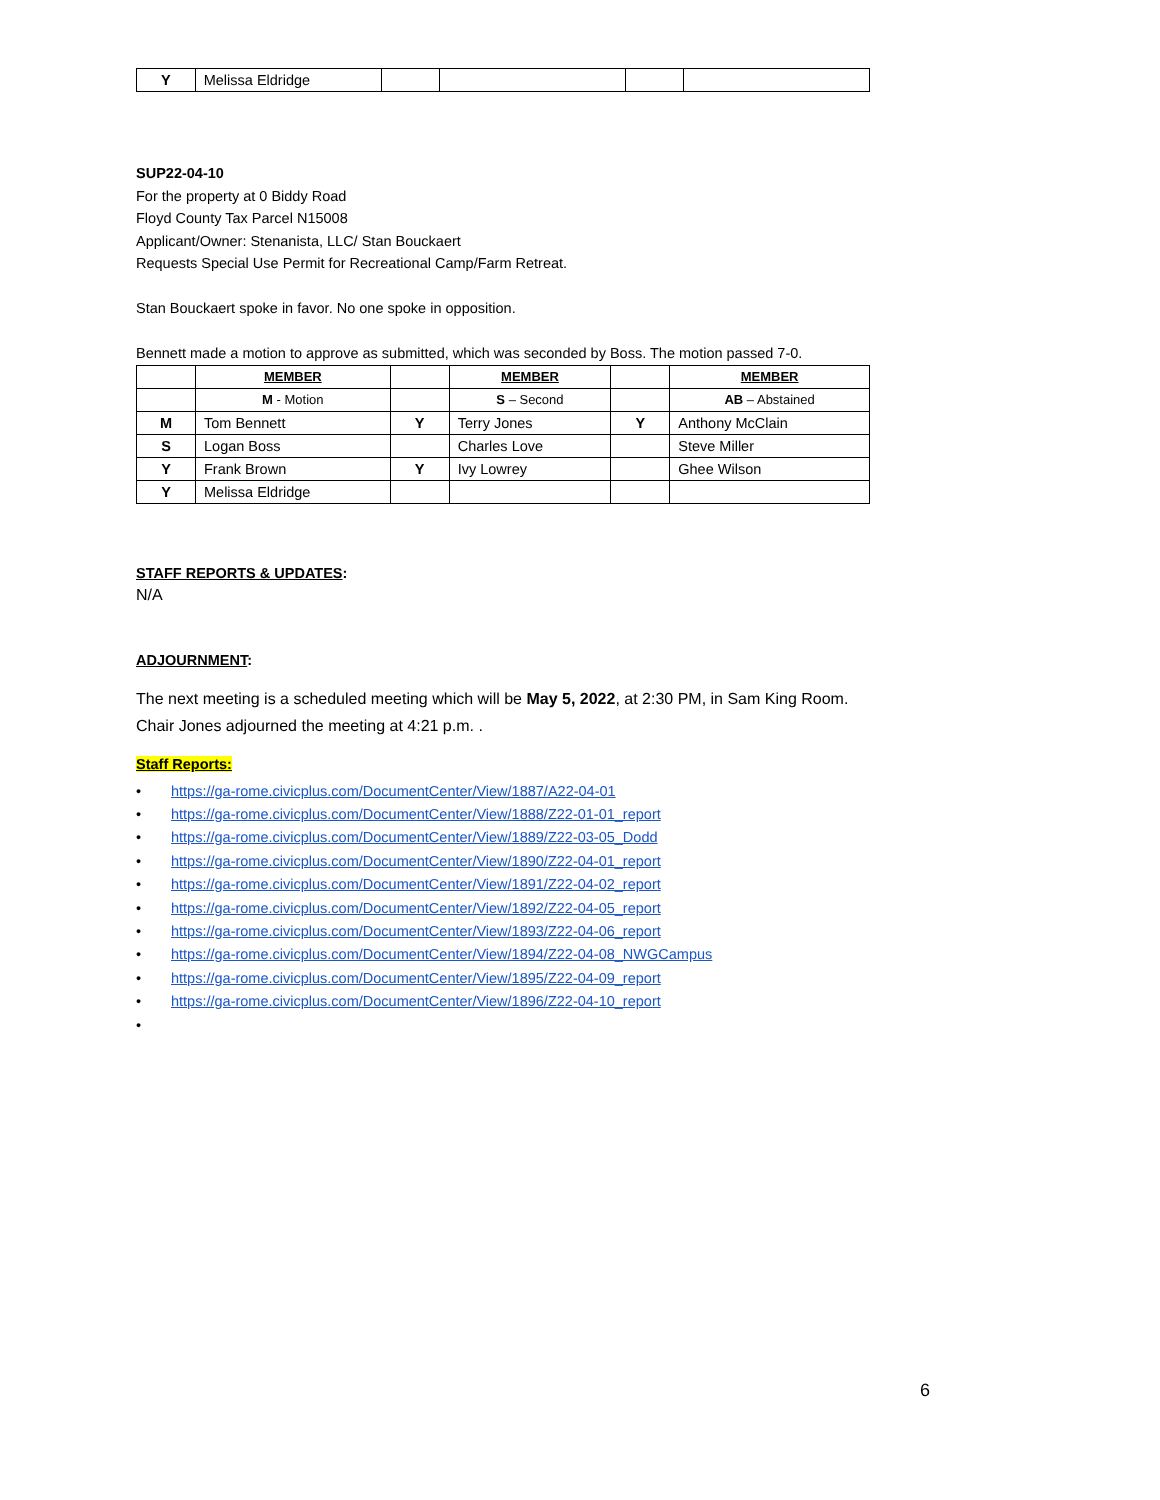| Y | Melissa Eldridge | | | | |
SUP22-04-10
For the property at 0 Biddy Road
Floyd County Tax Parcel N15008
Applicant/Owner: Stenanista, LLC/ Stan Bouckaert
Requests Special Use Permit for Recreational Camp/Farm Retreat.
Stan Bouckaert spoke in favor. No one spoke in opposition.
Bennett made a motion to approve as submitted, which was seconded by Boss. The motion passed 7-0.
| | MEMBER | | MEMBER | | MEMBER |
| | M - Motion | | S – Second | | AB – Abstained |
| M | Tom Bennett | Y | Terry Jones | Y | Anthony McClain |
| S | Logan Boss | | Charles Love | | Steve Miller |
| Y | Frank Brown | Y | Ivy Lowrey | | Ghee Wilson |
| Y | Melissa Eldridge | | | | |
STAFF REPORTS & UPDATES:
N/A
ADJOURNMENT:
The next meeting is a scheduled meeting which will be May 5, 2022, at 2:30 PM, in Sam King Room.
Chair Jones adjourned the meeting at 4:21 p.m. .
Staff Reports:
• https://ga-rome.civicplus.com/DocumentCenter/View/1887/A22-04-01
• https://ga-rome.civicplus.com/DocumentCenter/View/1888/Z22-01-01_report
• https://ga-rome.civicplus.com/DocumentCenter/View/1889/Z22-03-05_Dodd
• https://ga-rome.civicplus.com/DocumentCenter/View/1890/Z22-04-01_report
• https://ga-rome.civicplus.com/DocumentCenter/View/1891/Z22-04-02_report
• https://ga-rome.civicplus.com/DocumentCenter/View/1892/Z22-04-05_report
• https://ga-rome.civicplus.com/DocumentCenter/View/1893/Z22-04-06_report
• https://ga-rome.civicplus.com/DocumentCenter/View/1894/Z22-04-08_NWGCampus
• https://ga-rome.civicplus.com/DocumentCenter/View/1895/Z22-04-09_report
• https://ga-rome.civicplus.com/DocumentCenter/View/1896/Z22-04-10_report
•
6